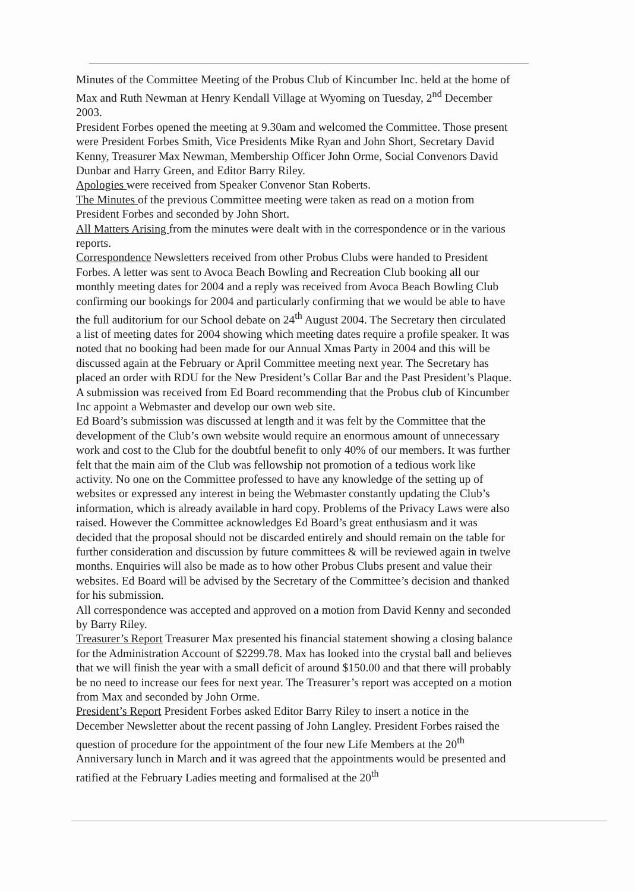Minutes of the Committee Meeting of the Probus Club of Kincumber Inc. held at the home of Max and Ruth Newman at Henry Kendall Village at Wyoming on Tuesday, 2<sup>nd</sup> December 2003.
President Forbes opened the meeting at 9.30am and welcomed the Committee. Those present were President Forbes Smith, Vice Presidents Mike Ryan and John Short, Secretary David Kenny, Treasurer Max Newman, Membership Officer John Orme, Social Convenors David Dunbar and Harry Green, and Editor Barry Riley.
Apologies were received from Speaker Convenor Stan Roberts.
The Minutes of the previous Committee meeting were taken as read on a motion from President Forbes and seconded by John Short.
All Matters Arising from the minutes were dealt with in the correspondence or in the various reports.
Correspondence Newsletters received from other Probus Clubs were handed to President Forbes. A letter was sent to Avoca Beach Bowling and Recreation Club booking all our monthly meeting dates for 2004 and a reply was received from Avoca Beach Bowling Club confirming our bookings for 2004 and particularly confirming that we would be able to have the full auditorium for our School debate on 24<sup>th</sup> August 2004. The Secretary then circulated a list of meeting dates for 2004 showing which meeting dates require a profile speaker. It was noted that no booking had been made for our Annual Xmas Party in 2004 and this will be discussed again at the February or April Committee meeting next year. The Secretary has placed an order with RDU for the New President’s Collar Bar and the Past President’s Plaque.
A submission was received from Ed Board recommending that the Probus club of Kincumber Inc appoint a Webmaster and develop our own web site.
Ed Board’s submission was discussed at length and it was felt by the Committee that the development of the Club’s own website would require an enormous amount of unnecessary work and cost to the Club for the doubtful benefit to only 40% of our members. It was further felt that the main aim of the Club was fellowship not promotion of a tedious work like activity. No one on the Committee professed to have any knowledge of the setting up of websites or expressed any interest in being the Webmaster constantly updating the Club’s information, which is already available in hard copy. Problems of the Privacy Laws were also raised. However the Committee acknowledges Ed Board’s great enthusiasm and it was decided that the proposal should not be discarded entirely and should remain on the table for further consideration and discussion by future committees & will be reviewed again in twelve months. Enquiries will also be made as to how other Probus Clubs present and value their websites. Ed Board will be advised by the Secretary of the Committee’s decision and thanked for his submission.
All correspondence was accepted and approved on a motion from David Kenny and seconded by Barry Riley.
Treasurer’s Report Treasurer Max presented his financial statement showing a closing balance for the Administration Account of $2299.78. Max has looked into the crystal ball and believes that we will finish the year with a small deficit of around $150.00 and that there will probably be no need to increase our fees for next year. The Treasurer’s report was accepted on a motion from Max and seconded by John Orme.
President’s Report President Forbes asked Editor Barry Riley to insert a notice in the December Newsletter about the recent passing of John Langley. President Forbes raised the question of procedure for the appointment of the four new Life Members at the 20<sup>th</sup> Anniversary lunch in March and it was agreed that the appointments would be presented and ratified at the February Ladies meeting and formalised at the 20<sup>th</sup>